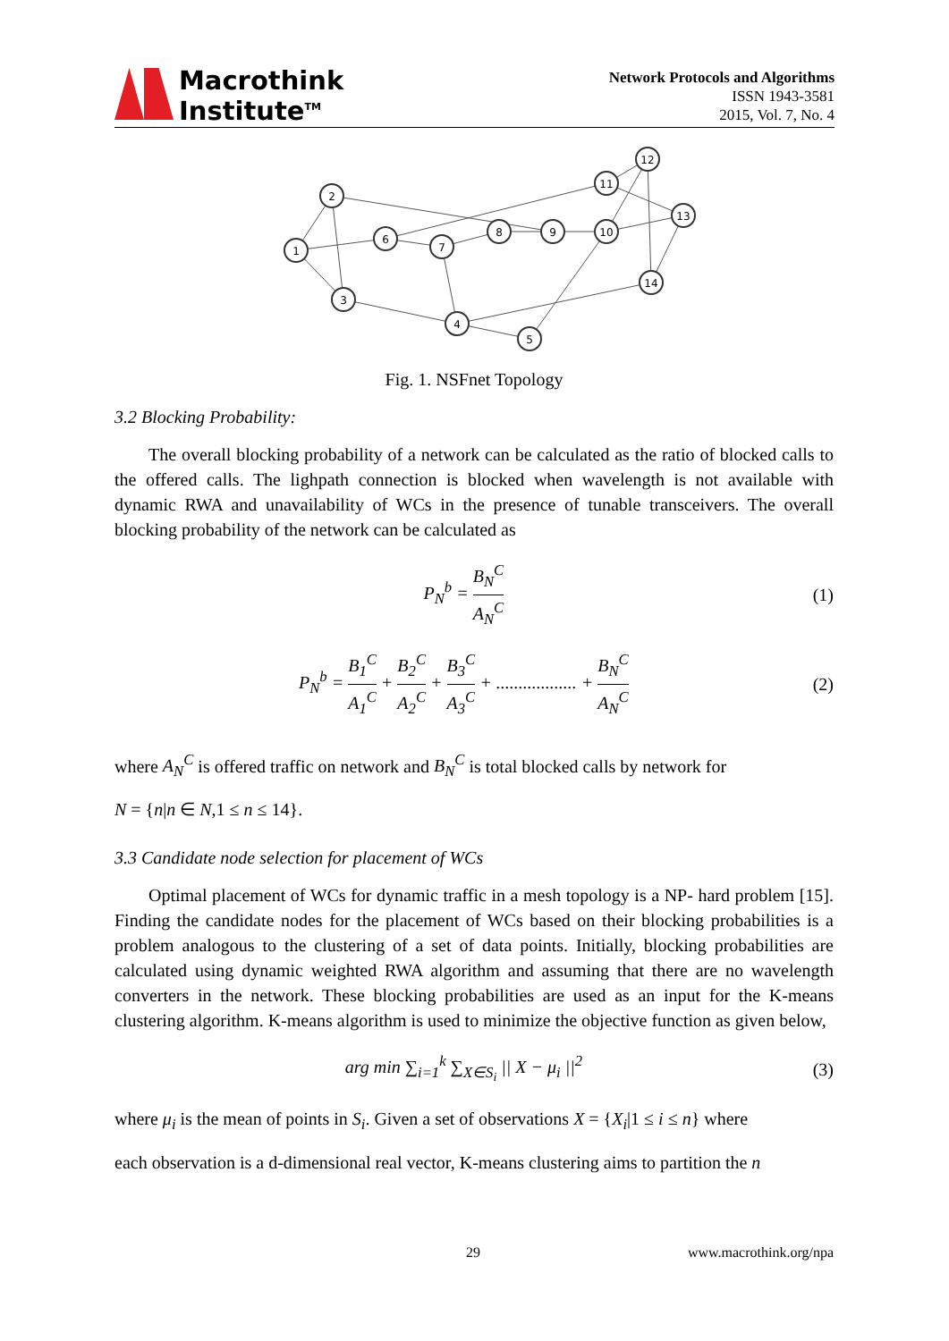Macrothink
Institute<sup>TM</sup>
Network Protocols and Algorithms
ISSN 1943-3581
2015, Vol. 7, No. 4
1
2
3
4
5
6
7
8
9
10
11
12
13
14
Fig. 1. NSFnet Topology
3.2 Blocking Probability:
The overall blocking probability of a network can be calculated as the ratio of blocked calls to the offered calls. The lighpath connection is blocked when wavelength is not available with dynamic RWA and unavailability of WCs in the presence of tunable transceivers. The overall blocking probability of the network can be calculated as
P<sub>N</sub><sup>b</sup> = B<sub>N</sub><sup>C</sup> A<sub>N</sub><sup>C</sup> (1)
P<sub>N</sub><sup>b</sup> = B<sub>1</sub><sup>C</sup> A<sub>1</sub><sup>C</sup> + B<sub>2</sub><sup>C</sup> A<sub>2</sub><sup>C</sup> + B<sub>3</sub><sup>C</sup> A<sub>3</sub><sup>C</sup> + .................. + B<sub>N</sub><sup>C</sup> A<sub>N</sub><sup>C</sup> (2)
where A<sub>N</sub><sup>C</sup> is offered traffic on network and B<sub>N</sub><sup>C</sup> is total blocked calls by network for
N = {n|n ∈ N,1 ≤ n ≤ 14}.
3.3 Candidate node selection for placement of WCs
Optimal placement of WCs for dynamic traffic in a mesh topology is a NP- hard problem [15]. Finding the candidate nodes for the placement of WCs based on their blocking probabilities is a problem analogous to the clustering of a set of data points. Initially, blocking probabilities are calculated using dynamic weighted RWA algorithm and assuming that there are no wavelength converters in the network. These blocking probabilities are used as an input for the K-means clustering algorithm. K-means algorithm is used to minimize the objective function as given below,
arg min ∑<sub>i=1</sub><sup>k</sup> ∑<sub>X∈S<sub>i</sub></sub> || X − μ<sub>i</sub> ||<sup>2</sup> (3)
where μ<sub>i</sub> is the mean of points in S<sub>i</sub>. Given a set of observations X = {X<sub>i</sub>|1 ≤ i ≤ n} where
each observation is a d-dimensional real vector, K-means clustering aims to partition the n
29 www.macrothink.org/npa